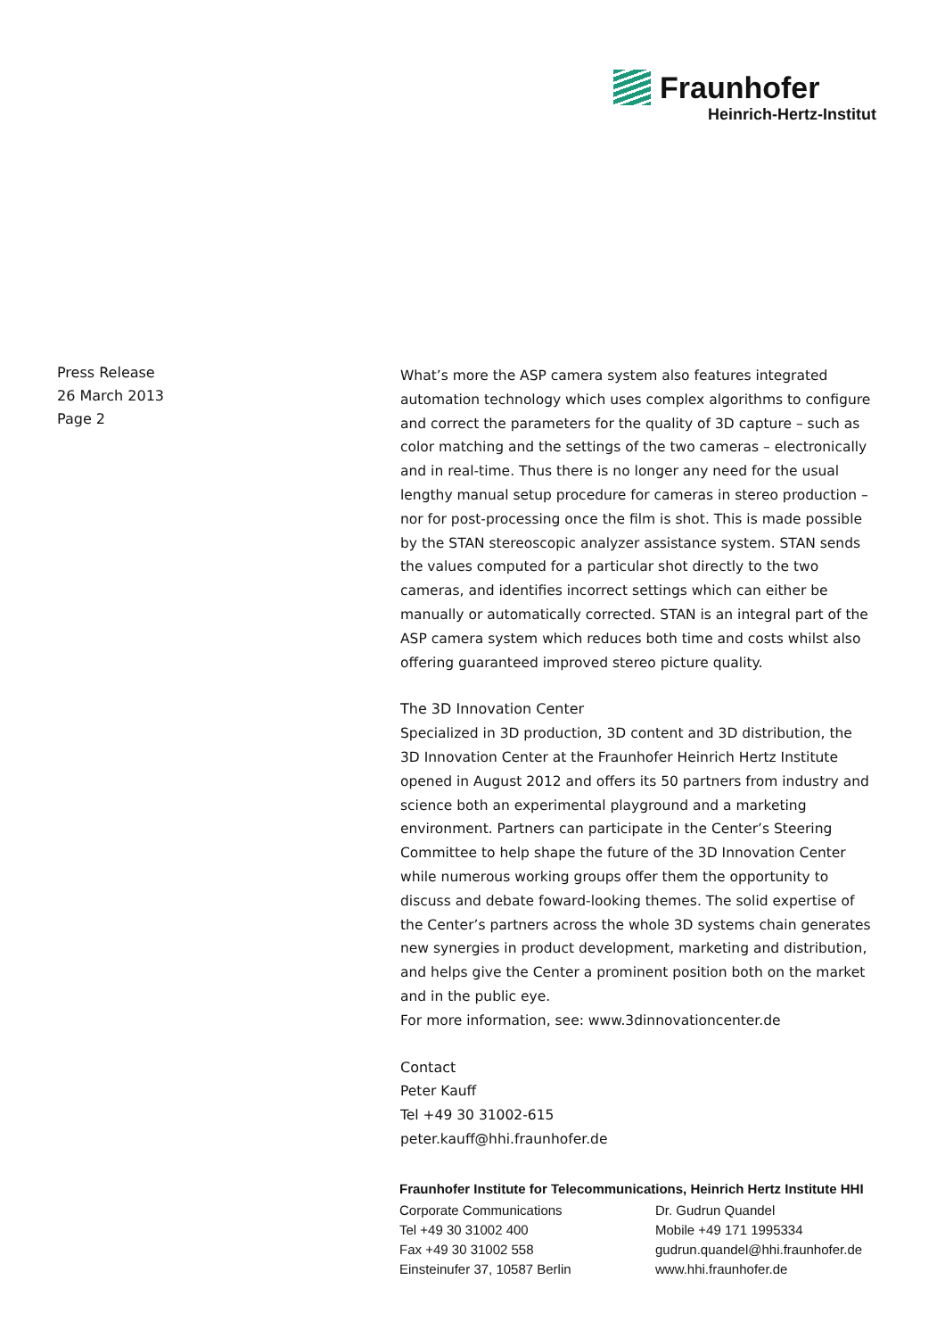Fraunhofer
Heinrich-Hertz-Institut
Press Release
26 March 2013
Page 2
What’s more the ASP camera system also features integrated automation technology which uses complex algorithms to configure and correct the parameters for the quality of 3D capture – such as color matching and the settings of the two cameras – electronically and in real-time. Thus there is no longer any need for the usual lengthy manual setup procedure for cameras in stereo production – nor for post-processing once the film is shot. This is made possible by the STAN stereoscopic analyzer assistance system. STAN sends the values computed for a particular shot directly to the two cameras, and identifies incorrect settings which can either be manually or automatically corrected. STAN is an integral part of the ASP camera system which reduces both time and costs whilst also offering guaranteed improved stereo picture quality.
The 3D Innovation Center
Specialized in 3D production, 3D content and 3D distribution, the 3D Innovation Center at the Fraunhofer Heinrich Hertz Institute opened in August 2012 and offers its 50 partners from industry and science both an experimental playground and a marketing environment. Partners can participate in the Center’s Steering Committee to help shape the future of the 3D Innovation Center while numerous working groups offer them the opportunity to discuss and debate foward-looking themes. The solid expertise of the Center’s partners across the whole 3D systems chain generates new synergies in product development, marketing and distribution, and helps give the Center a prominent position both on the market and in the public eye.
For more information, see: www.3dinnovationcenter.de
Contact
Peter Kauff
Tel +49 30 31002-615
peter.kauff@hhi.fraunhofer.de
Fraunhofer Institute for Telecommunications, Heinrich Hertz Institute HHI
Corporate Communications
Tel +49 30 31002 400
Fax +49 30 31002 558
Einsteinufer 37, 10587 Berlin
Dr. Gudrun Quandel
Mobile +49 171 1995334
gudrun.quandel@hhi.fraunhofer.de
www.hhi.fraunhofer.de